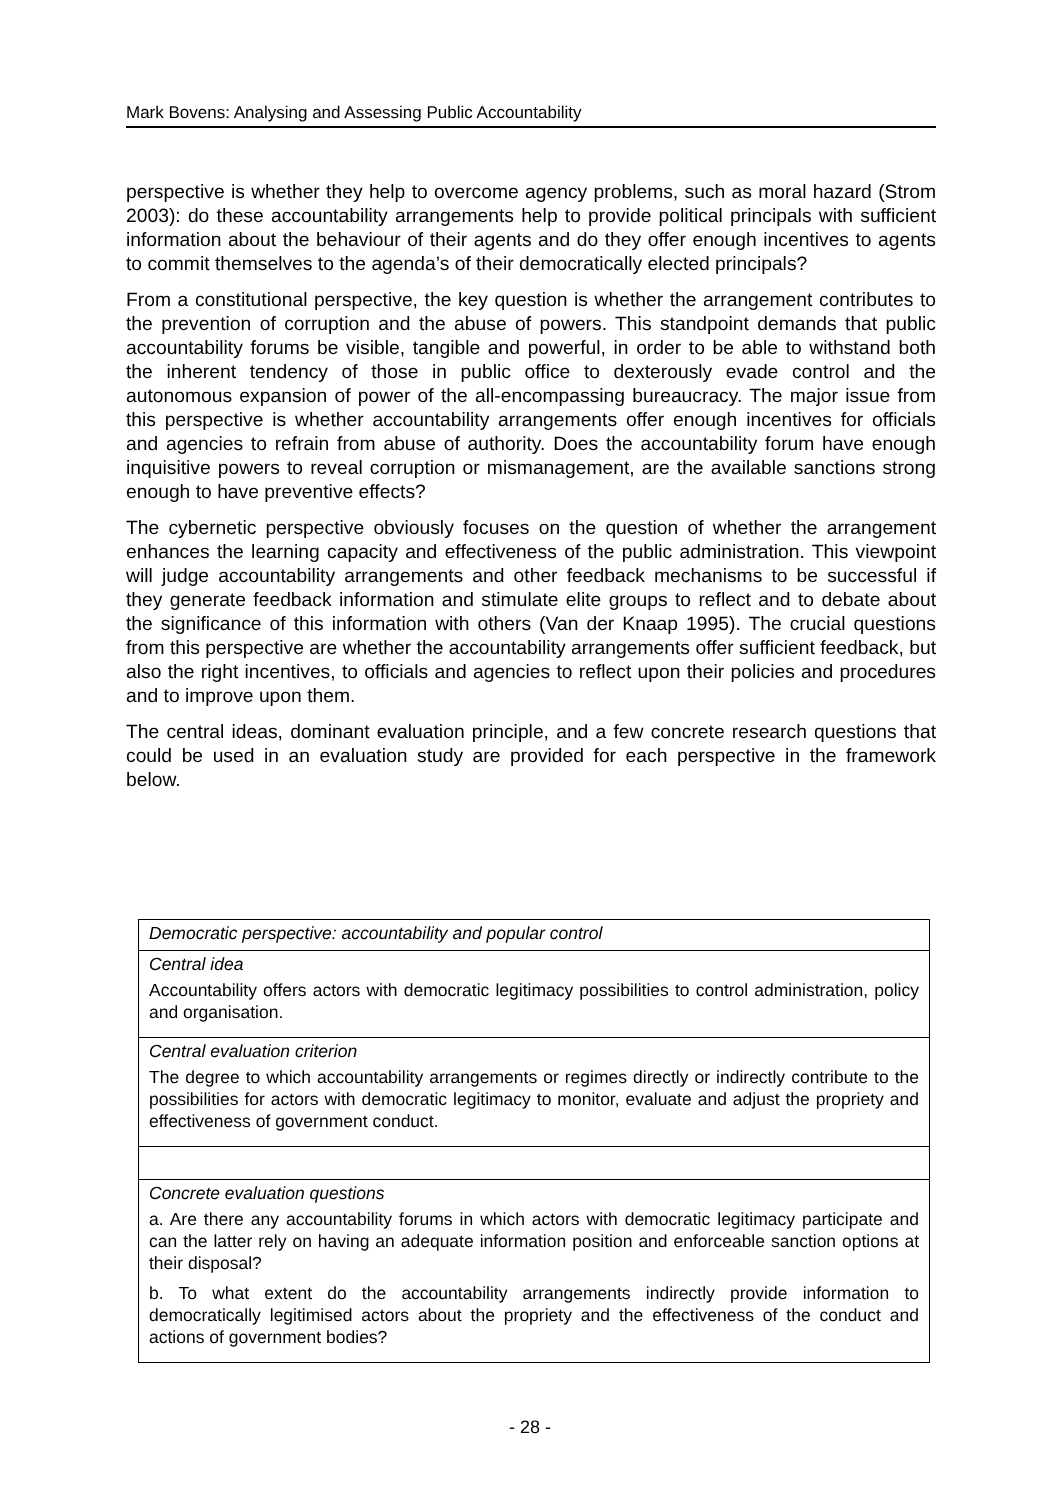Mark Bovens: Analysing and Assessing Public Accountability
perspective is whether they help to overcome agency problems, such as moral hazard (Strom 2003): do these accountability arrangements help to provide political principals with sufficient information about the behaviour of their agents and do they offer enough incentives to agents to commit themselves to the agenda’s of their democratically elected principals?
From a constitutional perspective, the key question is whether the arrangement contributes to the prevention of corruption and the abuse of powers. This standpoint demands that public accountability forums be visible, tangible and powerful, in order to be able to withstand both the inherent tendency of those in public office to dexterously evade control and the autonomous expansion of power of the all-encompassing bureaucracy. The major issue from this perspective is whether accountability arrangements offer enough incentives for officials and agencies to refrain from abuse of authority. Does the accountability forum have enough inquisitive powers to reveal corruption or mismanagement, are the available sanctions strong enough to have preventive effects?
The cybernetic perspective obviously focuses on the question of whether the arrangement enhances the learning capacity and effectiveness of the public administration. This viewpoint will judge accountability arrangements and other feedback mechanisms to be successful if they generate feedback information and stimulate elite groups to reflect and to debate about the significance of this information with others (Van der Knaap 1995). The crucial questions from this perspective are whether the accountability arrangements offer sufficient feedback, but also the right incentives, to officials and agencies to reflect upon their policies and procedures and to improve upon them.
The central ideas, dominant evaluation principle, and a few concrete research questions that could be used in an evaluation study are provided for each perspective in the framework below.
| Democratic perspective: accountability and popular control |
| Central idea Accountability offers actors with democratic legitimacy possibilities to control administration, policy and organisation. |
| Central evaluation criterion The degree to which accountability arrangements or regimes directly or indirectly contribute to the possibilities for actors with democratic legitimacy to monitor, evaluate and adjust the propriety and effectiveness of government conduct. |
| Concrete evaluation questions a. Are there any accountability forums in which actors with democratic legitimacy participate and can the latter rely on having an adequate information position and enforceable sanction options at their disposal? b. To what extent do the accountability arrangements indirectly provide information to democratically legitimised actors about the propriety and the effectiveness of the conduct and actions of government bodies? |
- 28 -